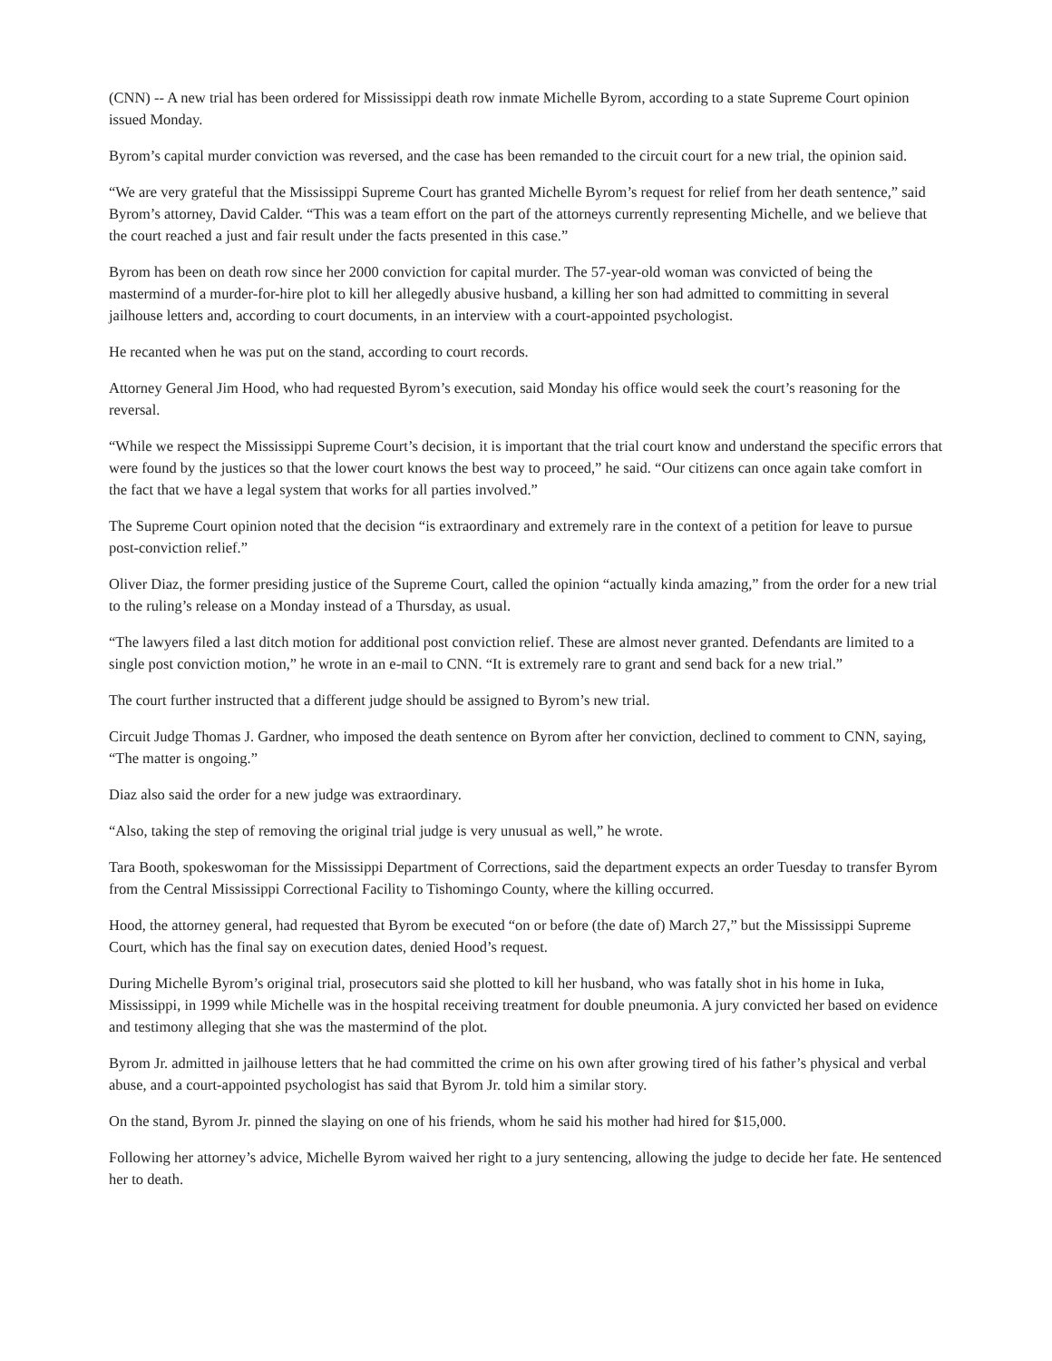(CNN) -- A new trial has been ordered for Mississippi death row inmate Michelle Byrom, according to a state Supreme Court opinion issued Monday.
Byrom’s capital murder conviction was reversed, and the case has been remanded to the circuit court for a new trial, the opinion said.
“We are very grateful that the Mississippi Supreme Court has granted Michelle Byrom’s request for relief from her death sentence,” said Byrom’s attorney, David Calder. “This was a team effort on the part of the attorneys currently representing Michelle, and we believe that the court reached a just and fair result under the facts presented in this case.”
Byrom has been on death row since her 2000 conviction for capital murder. The 57-year-old woman was convicted of being the mastermind of a murder-for-hire plot to kill her allegedly abusive husband, a killing her son had admitted to committing in several jailhouse letters and, according to court documents, in an interview with a court-appointed psychologist.
He recanted when he was put on the stand, according to court records.
Attorney General Jim Hood, who had requested Byrom’s execution, said Monday his office would seek the court’s reasoning for the reversal.
“While we respect the Mississippi Supreme Court’s decision, it is important that the trial court know and understand the specific errors that were found by the justices so that the lower court knows the best way to proceed,” he said. “Our citizens can once again take comfort in the fact that we have a legal system that works for all parties involved.”
The Supreme Court opinion noted that the decision “is extraordinary and extremely rare in the context of a petition for leave to pursue post-conviction relief.”
Oliver Diaz, the former presiding justice of the Supreme Court, called the opinion “actually kinda amazing,” from the order for a new trial to the ruling’s release on a Monday instead of a Thursday, as usual.
“The lawyers filed a last ditch motion for additional post conviction relief. These are almost never granted. Defendants are limited to a single post conviction motion,” he wrote in an e-mail to CNN. “It is extremely rare to grant and send back for a new trial.”
The court further instructed that a different judge should be assigned to Byrom’s new trial.
Circuit Judge Thomas J. Gardner, who imposed the death sentence on Byrom after her conviction, declined to comment to CNN, saying, “The matter is ongoing.”
Diaz also said the order for a new judge was extraordinary.
“Also, taking the step of removing the original trial judge is very unusual as well,” he wrote.
Tara Booth, spokeswoman for the Mississippi Department of Corrections, said the department expects an order Tuesday to transfer Byrom from the Central Mississippi Correctional Facility to Tishomingo County, where the killing occurred.
Hood, the attorney general, had requested that Byrom be executed “on or before (the date of) March 27,” but the Mississippi Supreme Court, which has the final say on execution dates, denied Hood’s request.
During Michelle Byrom’s original trial, prosecutors said she plotted to kill her husband, who was fatally shot in his home in Iuka, Mississippi, in 1999 while Michelle was in the hospital receiving treatment for double pneumonia. A jury convicted her based on evidence and testimony alleging that she was the mastermind of the plot.
Byrom Jr. admitted in jailhouse letters that he had committed the crime on his own after growing tired of his father’s physical and verbal abuse, and a court-appointed psychologist has said that Byrom Jr. told him a similar story.
On the stand, Byrom Jr. pinned the slaying on one of his friends, whom he said his mother had hired for $15,000.
Following her attorney’s advice, Michelle Byrom waived her right to a jury sentencing, allowing the judge to decide her fate. He sentenced her to death.